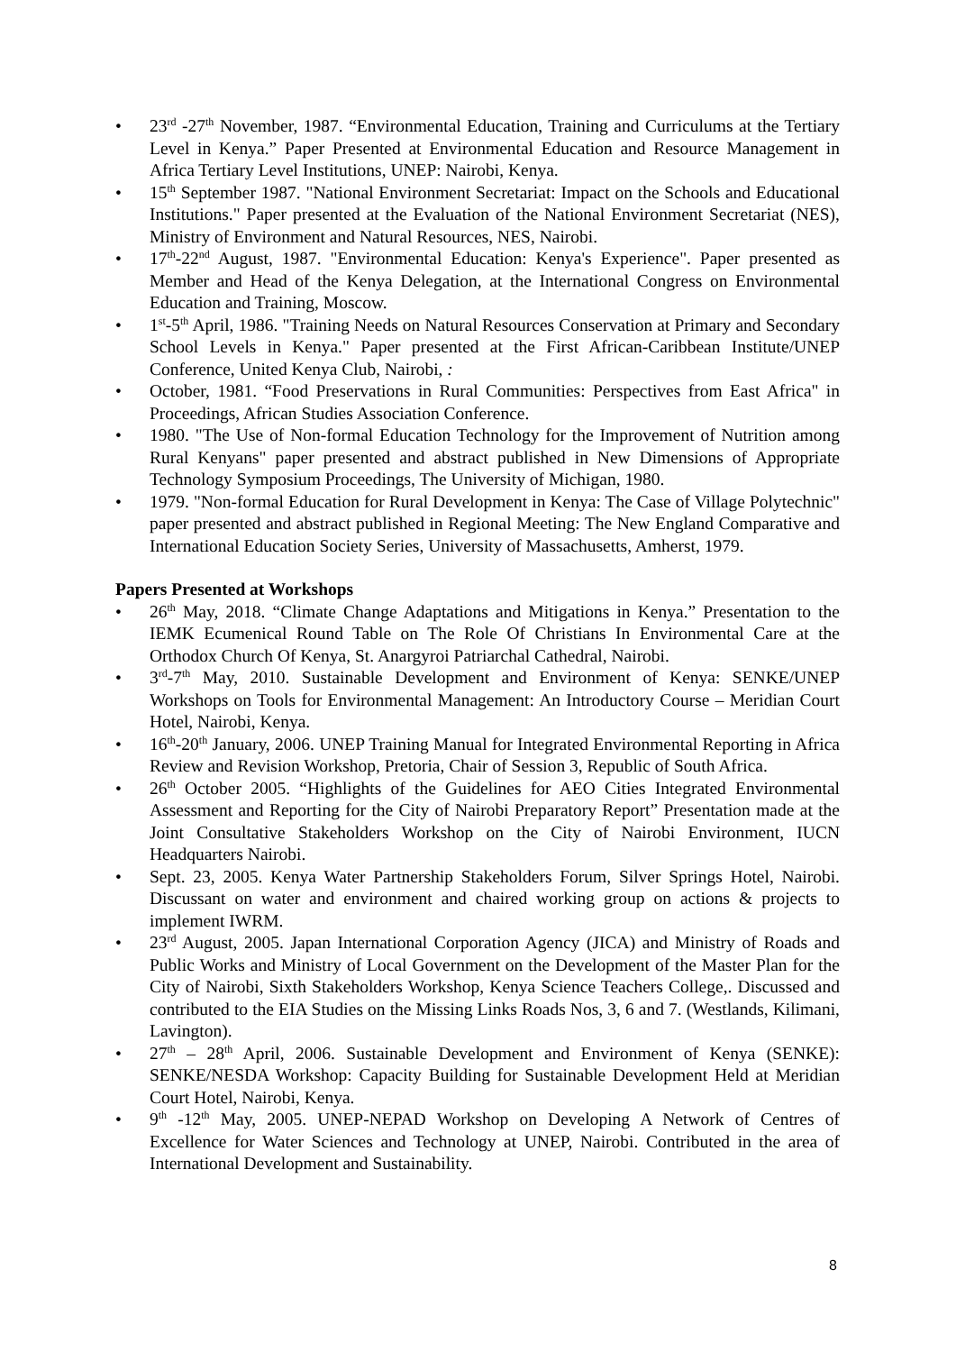• 23<sup>rd</sup> -27<sup>th</sup> November, 1987. “Environmental Education, Training and Curriculums at the Tertiary Level in Kenya.” Paper Presented at Environmental Education and Resource Management in Africa Tertiary Level Institutions, UNEP: Nairobi, Kenya.
• 15<sup>th</sup> September 1987. "National Environment Secretariat: Impact on the Schools and Educational Institutions." Paper presented at the Evaluation of the National Environment Secretariat (NES), Ministry of Environment and Natural Resources, NES, Nairobi.
• 17<sup>th</sup>-22<sup>nd</sup> August, 1987. "Environmental Education: Kenya's Experience". Paper presented as Member and Head of the Kenya Delegation, at the International Congress on Environmental Education and Training, Moscow.
• 1<sup>st</sup>-5<sup>th</sup> April, 1986. "Training Needs on Natural Resources Conservation at Primary and Secondary School Levels in Kenya." Paper presented at the First African-Caribbean Institute/UNEP Conference, United Kenya Club, Nairobi, :
• October, 1981. “Food Preservations in Rural Communities: Perspectives from East Africa" in Proceedings, African Studies Association Conference.
• 1980. "The Use of Non-formal Education Technology for the Improvement of Nutrition among Rural Kenyans" paper presented and abstract published in New Dimensions of Appropriate Technology Symposium Proceedings, The University of Michigan, 1980.
• 1979. "Non-formal Education for Rural Development in Kenya: The Case of Village Polytechnic" paper presented and abstract published in Regional Meeting: The New England Comparative and International Education Society Series, University of Massachusetts, Amherst, 1979.
Papers Presented at Workshops
• 26<sup>th</sup> May, 2018. “Climate Change Adaptations and Mitigations in Kenya.” Presentation to the IEMK Ecumenical Round Table on The Role Of Christians In Environmental Care at the Orthodox Church Of Kenya, St. Anargyroi Patriarchal Cathedral, Nairobi.
• 3<sup>rd</sup>-7<sup>th</sup> May, 2010. Sustainable Development and Environment of Kenya: SENKE/UNEP Workshops on Tools for Environmental Management: An Introductory Course – Meridian Court Hotel, Nairobi, Kenya.
• 16<sup>th</sup>-20<sup>th</sup> January, 2006. UNEP Training Manual for Integrated Environmental Reporting in Africa Review and Revision Workshop, Pretoria, Chair of Session 3, Republic of South Africa.
• 26<sup>th</sup> October 2005. “Highlights of the Guidelines for AEO Cities Integrated Environmental Assessment and Reporting for the City of Nairobi Preparatory Report” Presentation made at the Joint Consultative Stakeholders Workshop on the City of Nairobi Environment, IUCN Headquarters Nairobi.
• Sept. 23, 2005. Kenya Water Partnership Stakeholders Forum, Silver Springs Hotel, Nairobi. Discussant on water and environment and chaired working group on actions & projects to implement IWRM.
• 23<sup>rd</sup> August, 2005. Japan International Corporation Agency (JICA) and Ministry of Roads and Public Works and Ministry of Local Government on the Development of the Master Plan for the City of Nairobi, Sixth Stakeholders Workshop, Kenya Science Teachers College,. Discussed and contributed to the EIA Studies on the Missing Links Roads Nos, 3, 6 and 7. (Westlands, Kilimani, Lavington).
• 27<sup>th</sup> – 28<sup>th</sup> April, 2006. Sustainable Development and Environment of Kenya (SENKE): SENKE/NESDA Workshop: Capacity Building for Sustainable Development Held at Meridian Court Hotel, Nairobi, Kenya.
• 9<sup>th</sup> -12<sup>th</sup> May, 2005. UNEP-NEPAD Workshop on Developing A Network of Centres of Excellence for Water Sciences and Technology at UNEP, Nairobi. Contributed in the area of International Development and Sustainability.
8